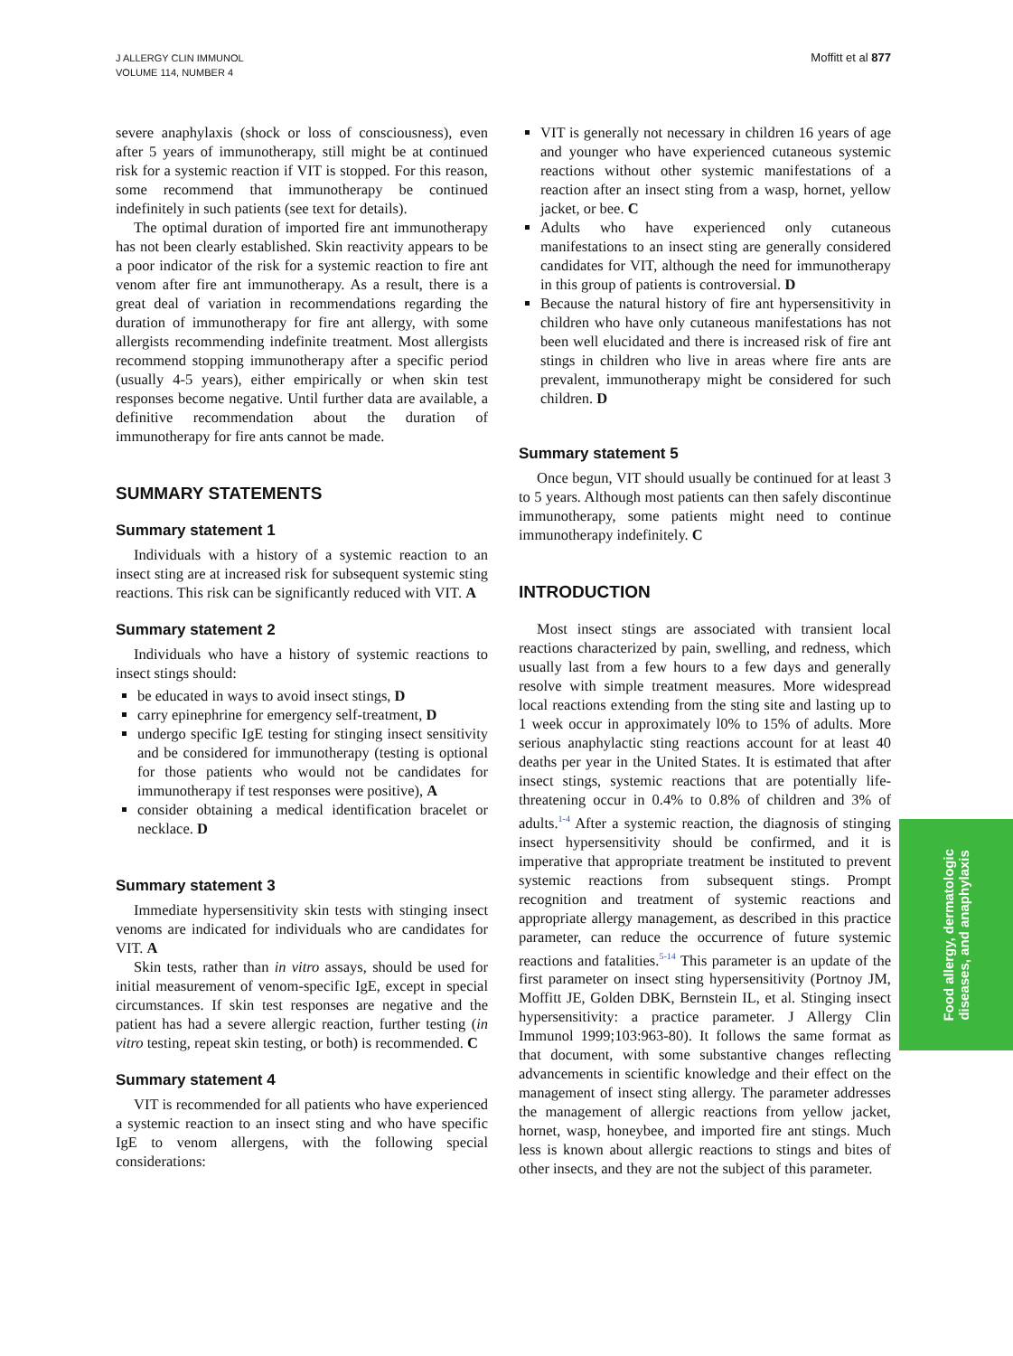J ALLERGY CLIN IMMUNOL
VOLUME 114, NUMBER 4
Moffitt et al 877
severe anaphylaxis (shock or loss of consciousness), even after 5 years of immunotherapy, still might be at continued risk for a systemic reaction if VIT is stopped. For this reason, some recommend that immunotherapy be continued indefinitely in such patients (see text for details).
The optimal duration of imported fire ant immunotherapy has not been clearly established. Skin reactivity appears to be a poor indicator of the risk for a systemic reaction to fire ant venom after fire ant immunotherapy. As a result, there is a great deal of variation in recommendations regarding the duration of immunotherapy for fire ant allergy, with some allergists recommending indefinite treatment. Most allergists recommend stopping immunotherapy after a specific period (usually 4-5 years), either empirically or when skin test responses become negative. Until further data are available, a definitive recommendation about the duration of immunotherapy for fire ants cannot be made.
SUMMARY STATEMENTS
Summary statement 1
Individuals with a history of a systemic reaction to an insect sting are at increased risk for subsequent systemic sting reactions. This risk can be significantly reduced with VIT. A
Summary statement 2
Individuals who have a history of systemic reactions to insect stings should:
be educated in ways to avoid insect stings, D
carry epinephrine for emergency self-treatment, D
undergo specific IgE testing for stinging insect sensitivity and be considered for immunotherapy (testing is optional for those patients who would not be candidates for immunotherapy if test responses were positive), A
consider obtaining a medical identification bracelet or necklace. D
Summary statement 3
Immediate hypersensitivity skin tests with stinging insect venoms are indicated for individuals who are candidates for VIT. A
Skin tests, rather than in vitro assays, should be used for initial measurement of venom-specific IgE, except in special circumstances. If skin test responses are negative and the patient has had a severe allergic reaction, further testing (in vitro testing, repeat skin testing, or both) is recommended. C
Summary statement 4
VIT is recommended for all patients who have experienced a systemic reaction to an insect sting and who have specific IgE to venom allergens, with the following special considerations:
VIT is generally not necessary in children 16 years of age and younger who have experienced cutaneous systemic reactions without other systemic manifestations of a reaction after an insect sting from a wasp, hornet, yellow jacket, or bee. C
Adults who have experienced only cutaneous manifestations to an insect sting are generally considered candidates for VIT, although the need for immunotherapy in this group of patients is controversial. D
Because the natural history of fire ant hypersensitivity in children who have only cutaneous manifestations has not been well elucidated and there is increased risk of fire ant stings in children who live in areas where fire ants are prevalent, immunotherapy might be considered for such children. D
Summary statement 5
Once begun, VIT should usually be continued for at least 3 to 5 years. Although most patients can then safely discontinue immunotherapy, some patients might need to continue immunotherapy indefinitely. C
INTRODUCTION
Most insect stings are associated with transient local reactions characterized by pain, swelling, and redness, which usually last from a few hours to a few days and generally resolve with simple treatment measures. More widespread local reactions extending from the sting site and lasting up to 1 week occur in approximately l0% to 15% of adults. More serious anaphylactic sting reactions account for at least 40 deaths per year in the United States. It is estimated that after insect stings, systemic reactions that are potentially life-threatening occur in 0.4% to 0.8% of children and 3% of adults.<sup>1-4</sup> After a systemic reaction, the diagnosis of stinging insect hypersensitivity should be confirmed, and it is imperative that appropriate treatment be instituted to prevent systemic reactions from subsequent stings. Prompt recognition and treatment of systemic reactions and appropriate allergy management, as described in this practice parameter, can reduce the occurrence of future systemic reactions and fatalities.<sup>5-14</sup> This parameter is an update of the first parameter on insect sting hypersensitivity (Portnoy JM, Moffitt JE, Golden DBK, Bernstein IL, et al. Stinging insect hypersensitivity: a practice parameter. J Allergy Clin Immunol 1999;103:963-80). It follows the same format as that document, with some substantive changes reflecting advancements in scientific knowledge and their effect on the management of insect sting allergy. The parameter addresses the management of allergic reactions from yellow jacket, hornet, wasp, honeybee, and imported fire ant stings. Much less is known about allergic reactions to stings and bites of other insects, and they are not the subject of this parameter.
Food allergy, dermatologic
diseases, and anaphylaxis